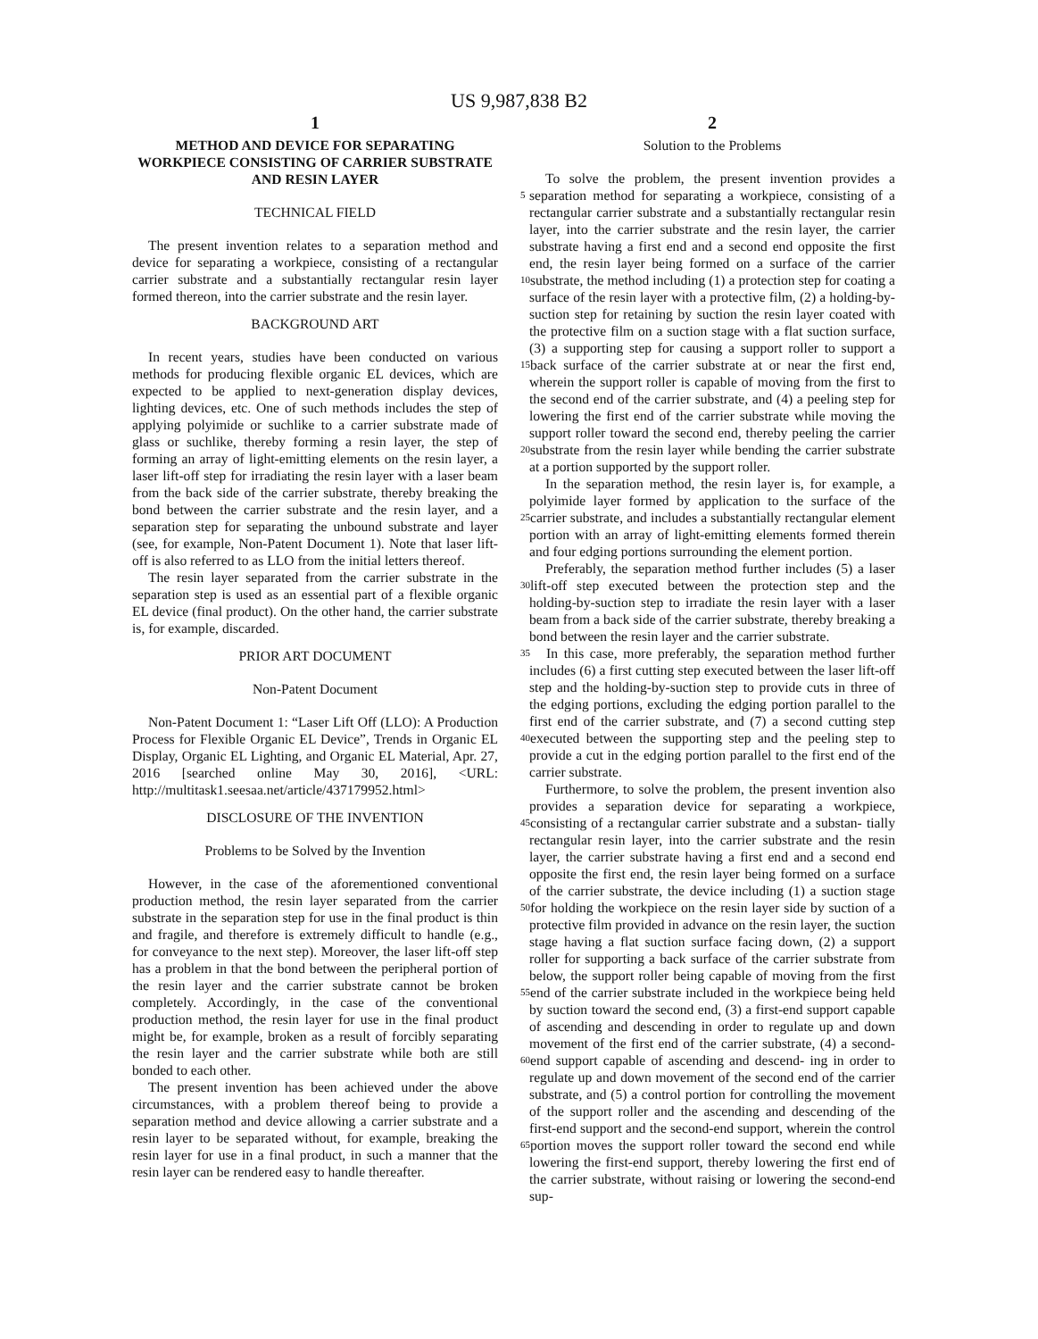US 9,987,838 B2
1
METHOD AND DEVICE FOR SEPARATING WORKPIECE CONSISTING OF CARRIER SUBSTRATE AND RESIN LAYER
TECHNICAL FIELD
The present invention relates to a separation method and device for separating a workpiece, consisting of a rectangular carrier substrate and a substantially rectangular resin layer formed thereon, into the carrier substrate and the resin layer.
BACKGROUND ART
In recent years, studies have been conducted on various methods for producing flexible organic EL devices, which are expected to be applied to next-generation display devices, lighting devices, etc. One of such methods includes the step of applying polyimide or suchlike to a carrier substrate made of glass or suchlike, thereby forming a resin layer, the step of forming an array of light-emitting elements on the resin layer, a laser lift-off step for irradiating the resin layer with a laser beam from the back side of the carrier substrate, thereby breaking the bond between the carrier substrate and the resin layer, and a separation step for separating the unbound substrate and layer (see, for example, Non-Patent Document 1). Note that laser lift-off is also referred to as LLO from the initial letters thereof.
The resin layer separated from the carrier substrate in the separation step is used as an essential part of a flexible organic EL device (final product). On the other hand, the carrier substrate is, for example, discarded.
PRIOR ART DOCUMENT
Non-Patent Document
Non-Patent Document 1: “Laser Lift Off (LLO): A Production Process for Flexible Organic EL Device”, Trends in Organic EL Display, Organic EL Lighting, and Organic EL Material, Apr. 27, 2016 [searched online May 30, 2016], <URL: http://multitask1.seesaa.net/article/437179952.html>
DISCLOSURE OF THE INVENTION
Problems to be Solved by the Invention
However, in the case of the aforementioned conventional production method, the resin layer separated from the carrier substrate in the separation step for use in the final product is thin and fragile, and therefore is extremely difficult to handle (e.g., for conveyance to the next step). Moreover, the laser lift-off step has a problem in that the bond between the peripheral portion of the resin layer and the carrier substrate cannot be broken completely. Accordingly, in the case of the conventional production method, the resin layer for use in the final product might be, for example, broken as a result of forcibly separating the resin layer and the carrier substrate while both are still bonded to each other.
The present invention has been achieved under the above circumstances, with a problem thereof being to provide a separation method and device allowing a carrier substrate and a resin layer to be separated without, for example, breaking the resin layer for use in a final product, in such a manner that the resin layer can be rendered easy to handle thereafter.
2
Solution to the Problems
To solve the problem, the present invention provides a separation method for separating a workpiece, consisting of 5 a rectangular carrier substrate and a substantially rectangular resin layer, into the carrier substrate and the resin layer, the carrier substrate having a first end and a second end opposite the first end, the resin layer being formed on a surface of the carrier substrate, the method including (1) a protection step 10 for coating a surface of the resin layer with a protective film, (2) a holding-by-suction step for retaining by suction the resin layer coated with the protective film on a suction stage with a flat suction surface, (3) a supporting step for causing a support roller to support a back surface of the carrier 15 substrate at or near the first end, wherein the support roller is capable of moving from the first to the second end of the carrier substrate, and (4) a peeling step for lowering the first end of the carrier substrate while moving the support roller toward the second end, thereby peeling the carrier substrate 20 from the resin layer while bending the carrier substrate at a portion supported by the support roller.
In the separation method, the resin layer is, for example, a polyimide layer formed by application to the surface of the carrier substrate, and includes a substantially rectangular 25 element portion with an array of light-emitting elements formed therein and four edging portions surrounding the element portion.
Preferably, the separation method further includes (5) a laser lift-off step executed between the protection step and 30 the holding-by-suction step to irradiate the resin layer with a laser beam from a back side of the carrier substrate, thereby breaking a bond between the resin layer and the carrier substrate.
In this case, more preferably, the separation method 35 further includes (6) a first cutting step executed between the laser lift-off step and the holding-by-suction step to provide cuts in three of the edging portions, excluding the edging portion parallel to the first end of the carrier substrate, and (7) a second cutting step executed between the supporting 40 step and the peeling step to provide a cut in the edging portion parallel to the first end of the carrier substrate.
Furthermore, to solve the problem, the present invention also provides a separation device for separating a workpiece, consisting of a rectangular carrier substrate and a substan- 45 tially rectangular resin layer, into the carrier substrate and the resin layer, the carrier substrate having a first end and a second end opposite the first end, the resin layer being formed on a surface of the carrier substrate, the device including (1) a suction stage for holding the workpiece on 50 the resin layer side by suction of a protective film provided in advance on the resin layer, the suction stage having a flat suction surface facing down, (2) a support roller for supporting a back surface of the carrier substrate from below, the support roller being capable of moving from the first end 55 of the carrier substrate included in the workpiece being held by suction toward the second end, (3) a first-end support capable of ascending and descending in order to regulate up and down movement of the first end of the carrier substrate, (4) a second-end support capable of ascending and descend- 60 ing in order to regulate up and down movement of the second end of the carrier substrate, and (5) a control portion for controlling the movement of the support roller and the ascending and descending of the first-end support and the second-end support, wherein the control portion moves the 65 support roller toward the second end while lowering the first-end support, thereby lowering the first end of the carrier substrate, without raising or lowering the second-end sup-